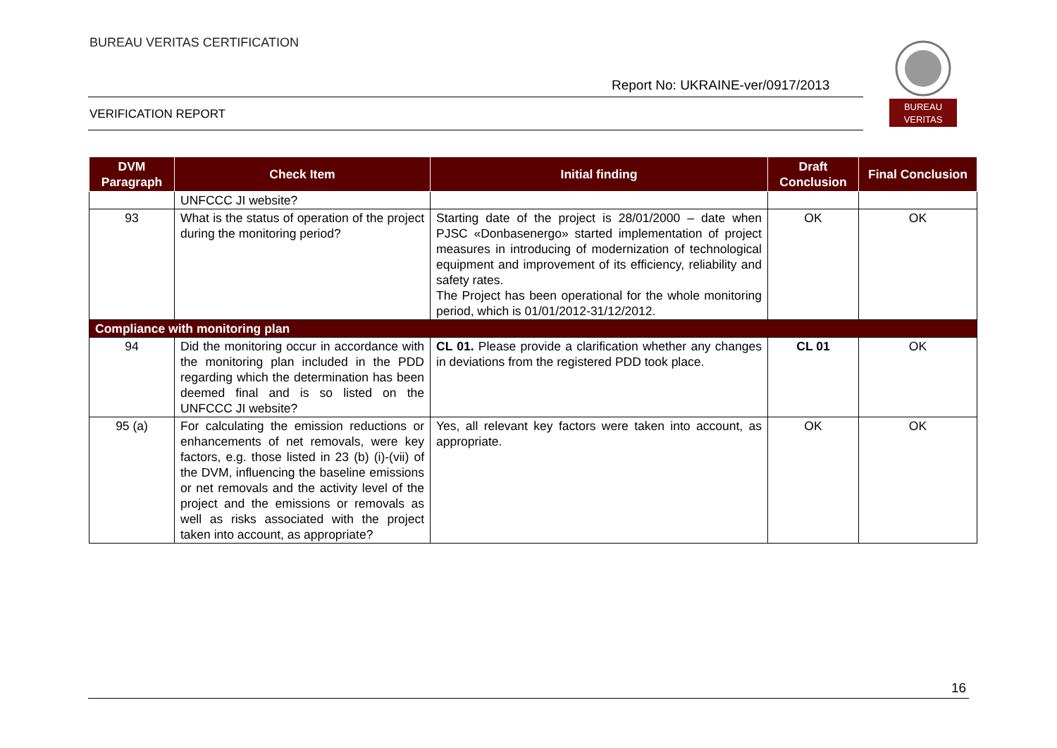BUREAU VERITAS CERTIFICATION
Report No: UKRAINE-ver/0917/2013
VERIFICATION REPORT
BUREAU
VERITAS
| DVM Paragraph | Check Item | Initial finding | Draft Conclusion | Final Conclusion |
| --- | --- | --- | --- | --- |
| | UNFCCC JI website? | | | |
| 93 | What is the status of operation of the project during the monitoring period? | Starting date of the project is 28/01/2000 – date when PJSC «Donbasenergo» started implementation of project measures in introducing of modernization of technological equipment and improvement of its efficiency, reliability and safety rates. The Project has been operational for the whole monitoring period, which is 01/01/2012-31/12/2012. | OK | OK |
| Compliance with monitoring plan | | | | |
| 94 | Did the monitoring occur in accordance with the monitoring plan included in the PDD regarding which the determination has been deemed final and is so listed on the UNFCCC JI website? | CL 01. Please provide a clarification whether any changes in deviations from the registered PDD took place. | CL 01 | OK |
| 95 (a) | For calculating the emission reductions or enhancements of net removals, were key factors, e.g. those listed in 23 (b) (i)-(vii) of the DVM, influencing the baseline emissions or net removals and the activity level of the project and the emissions or removals as well as risks associated with the project taken into account, as appropriate? | Yes, all relevant key factors were taken into account, as appropriate. | OK | OK |
16